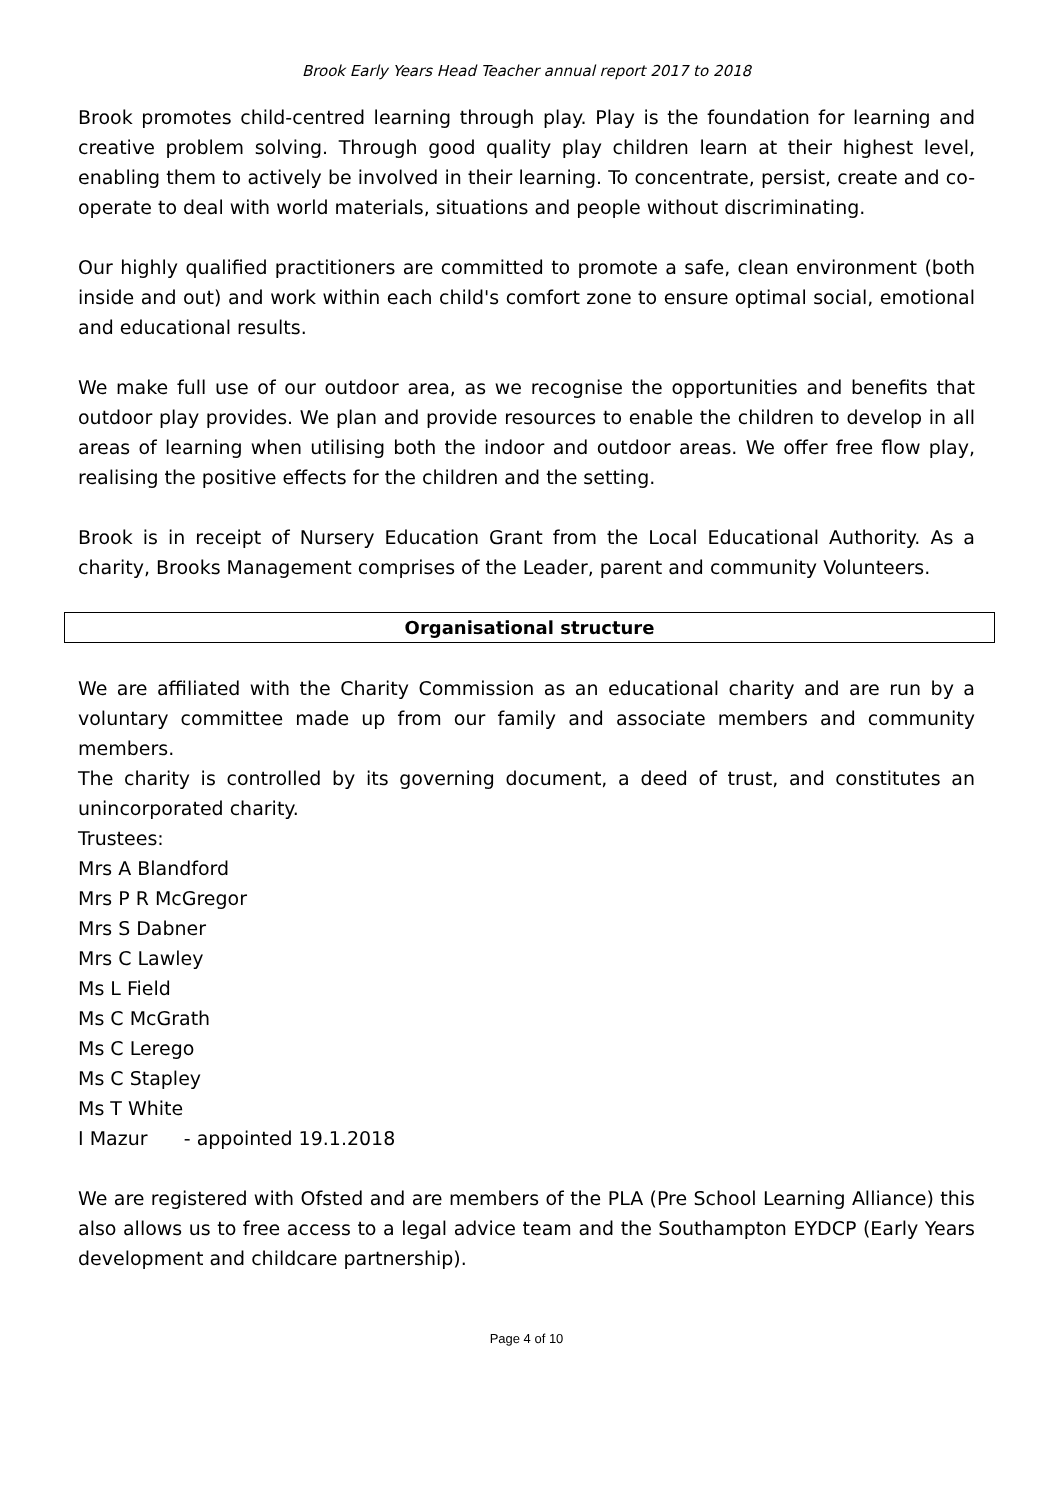Brook Early Years Head Teacher annual report 2017 to 2018
Brook promotes child-centred learning through play. Play is the foundation for learning and creative problem solving. Through good quality play children learn at their highest level, enabling them to actively be involved in their learning. To concentrate, persist, create and co-operate to deal with world materials, situations and people without discriminating.
Our highly qualified practitioners are committed to promote a safe, clean environment (both inside and out) and work within each child's comfort zone to ensure optimal social, emotional and educational results.
We make full use of our outdoor area, as we recognise the opportunities and benefits that outdoor play provides. We plan and provide resources to enable the children to develop in all areas of learning when utilising both the indoor and outdoor areas. We offer free flow play, realising the positive effects for the children and the setting.
Brook is in receipt of Nursery Education Grant from the Local Educational Authority. As a charity, Brooks Management comprises of the Leader, parent and community Volunteers.
Organisational structure
We are affiliated with the Charity Commission as an educational charity and are run by a voluntary committee made up from our family and associate members and community members.
The charity is controlled by its governing document, a deed of trust, and constitutes an unincorporated charity.
Trustees:
Mrs A Blandford
Mrs P R McGregor
Mrs S Dabner
Mrs C Lawley
Ms L Field
Ms C McGrath
Ms C Lerego
Ms C Stapley
Ms T White
I Mazur - appointed 19.1.2018
We are registered with Ofsted and are members of the PLA (Pre School Learning Alliance) this also allows us to free access to a legal advice team and the Southampton EYDCP (Early Years development and childcare partnership).
Page 4 of 10